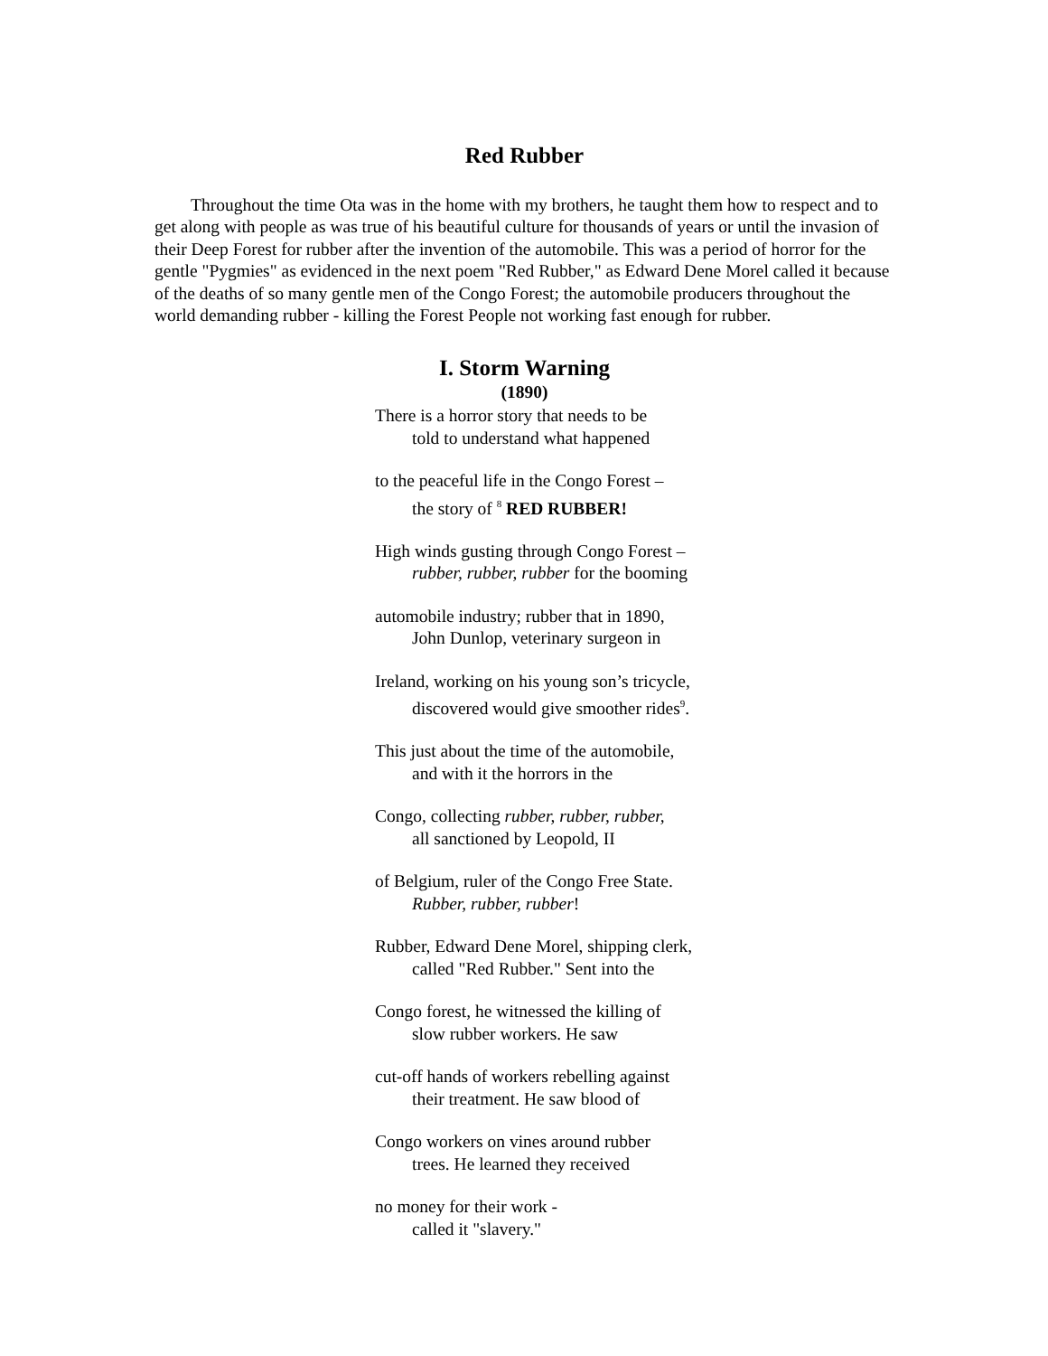Red Rubber
Throughout the time Ota was in the home with my brothers, he taught them how to respect and to get along with people as was true of his beautiful culture for thousands of years or until the invasion of their Deep Forest for rubber after the invention of the automobile. This was a period of horror for the gentle "Pygmies" as evidenced in the next poem "Red Rubber," as Edward Dene Morel called it because of the deaths of so many gentle men of the Congo Forest; the automobile producers throughout the world demanding rubber - killing the Forest People not working fast enough for rubber.
I. Storm Warning
(1890)
There is a horror story that needs to be
told to understand what happened
to the peaceful life in the Congo Forest –
the story of <sup>8</sup> RED RUBBER!
High winds gusting through Congo Forest –
rubber, rubber, rubber for the booming
automobile industry; rubber that in 1890,
John Dunlop, veterinary surgeon in
Ireland, working on his young son’s tricycle,
discovered would give smoother rides<sup>9</sup>.
This just about the time of the automobile,
and with it the horrors in the
Congo, collecting rubber, rubber, rubber,
all sanctioned by Leopold, II
of Belgium, ruler of the Congo Free State.
Rubber, rubber, rubber!
Rubber, Edward Dene Morel, shipping clerk,
called "Red Rubber." Sent into the
Congo forest, he witnessed the killing of
slow rubber workers. He saw
cut-off hands of workers rebelling against
their treatment. He saw blood of
Congo workers on vines around rubber
trees. He learned they received
no money for their work -
called it "slavery."